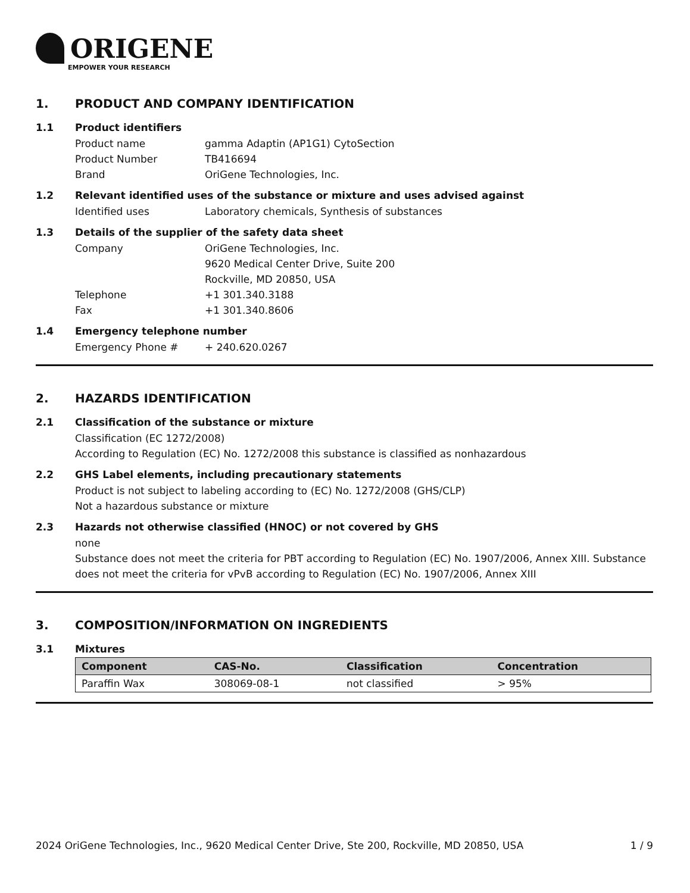ORIGENE
EMPOWER YOUR RESEARCH
1. PRODUCT AND COMPANY IDENTIFICATION
1.1 Product identifiers
Product name gamma Adaptin (AP1G1) CytoSection
Product Number TB416694
Brand OriGene Technologies, Inc.
1.2 Relevant identified uses of the substance or mixture and uses advised against
Identified uses Laboratory chemicals, Synthesis of substances
1.3 Details of the supplier of the safety data sheet
Company OriGene Technologies, Inc.
9620 Medical Center Drive, Suite 200
Rockville, MD 20850, USA
Telephone +1 301.340.3188
Fax +1 301.340.8606
1.4 Emergency telephone number
Emergency Phone # + 240.620.0267
2. HAZARDS IDENTIFICATION
2.1 Classification of the substance or mixture
Classification (EC 1272/2008)
According to Regulation (EC) No. 1272/2008 this substance is classified as nonhazardous
2.2 GHS Label elements, including precautionary statements
Product is not subject to labeling according to (EC) No. 1272/2008 (GHS/CLP)
Not a hazardous substance or mixture
2.3 Hazards not otherwise classified (HNOC) or not covered by GHS
none
Substance does not meet the criteria for PBT according to Regulation (EC) No. 1907/2006, Annex XIII. Substance does not meet the criteria for vPvB according to Regulation (EC) No. 1907/2006, Annex XIII
3. COMPOSITION/INFORMATION ON INGREDIENTS
3.1 Mixtures
| Component | CAS-No. | Classification | Concentration |
| --- | --- | --- | --- |
| Paraffin Wax | 308069-08-1 | not classified | > 95% |
2024 OriGene Technologies, Inc., 9620 Medical Center Drive, Ste 200, Rockville, MD 20850, USA 1 / 9